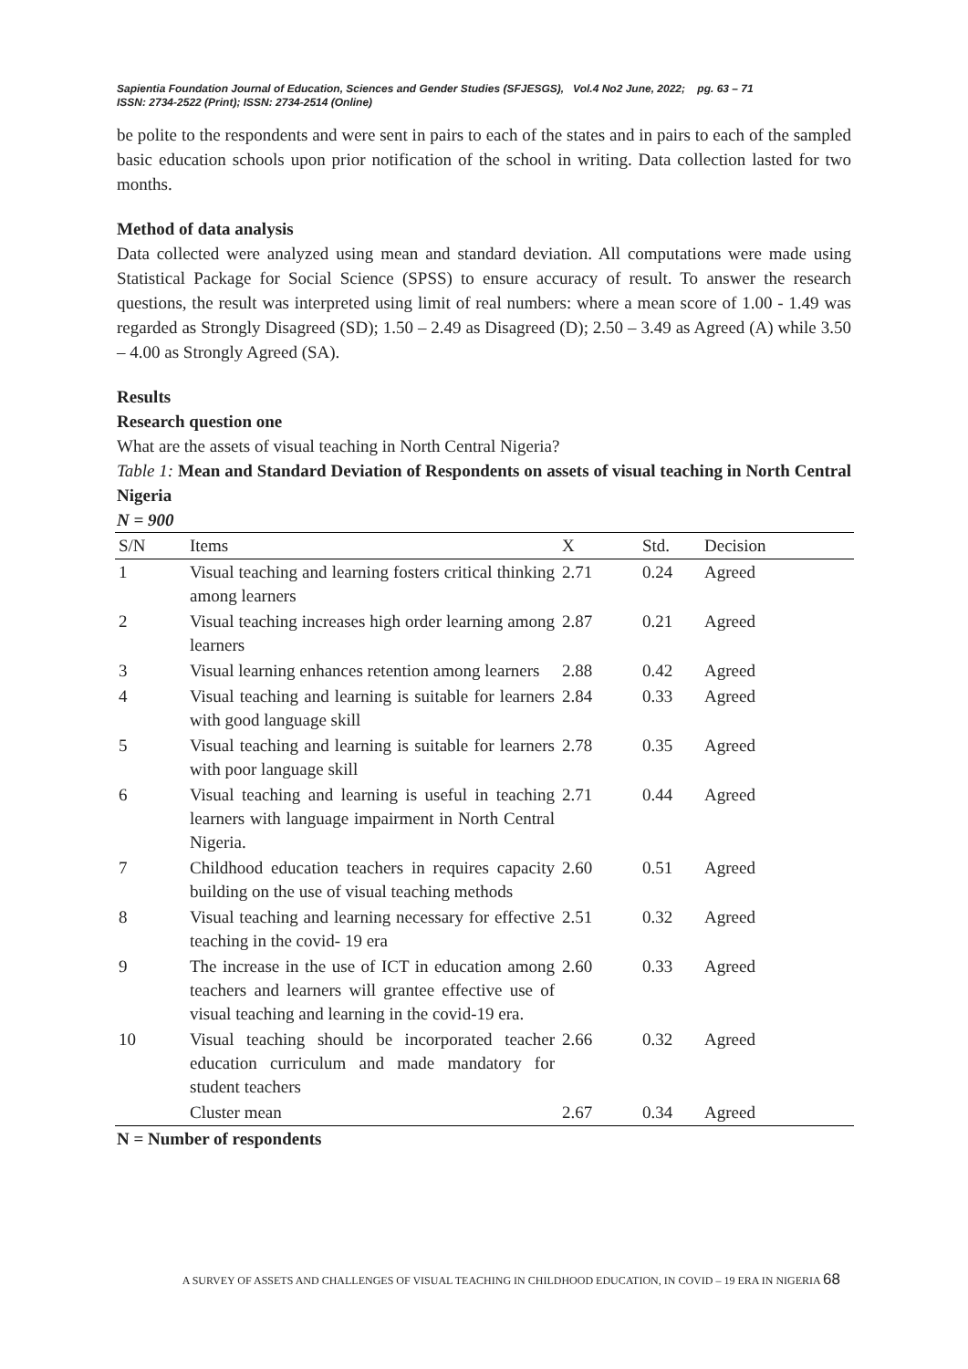Sapientia Foundation Journal of Education, Sciences and Gender Studies (SFJESGS), Vol.4 No2 June, 2022; pg. 63 – 71
ISSN: 2734-2522 (Print); ISSN: 2734-2514 (Online)
be polite to the respondents and were sent in pairs to each of the states and in pairs to each of the sampled basic education schools upon prior notification of the school in writing. Data collection lasted for two months.
Method of data analysis
Data collected were analyzed using mean and standard deviation. All computations were made using Statistical Package for Social Science (SPSS) to ensure accuracy of result. To answer the research questions, the result was interpreted using limit of real numbers: where a mean score of 1.00 - 1.49 was regarded as Strongly Disagreed (SD); 1.50 – 2.49 as Disagreed (D); 2.50 – 3.49 as Agreed (A) while 3.50 – 4.00 as Strongly Agreed (SA).
Results
Research question one
What are the assets of visual teaching in North Central Nigeria?
Table 1: Mean and Standard Deviation of Respondents on assets of visual teaching in North Central Nigeria
N = 900
| S/N | Items | X | Std. | Decision |
| --- | --- | --- | --- | --- |
| 1 | Visual teaching and learning fosters critical thinking among learners | 2.71 | 0.24 | Agreed |
| 2 | Visual teaching increases high order learning among learners | 2.87 | 0.21 | Agreed |
| 3 | Visual learning enhances retention among learners | 2.88 | 0.42 | Agreed |
| 4 | Visual teaching and learning is suitable for learners with good language skill | 2.84 | 0.33 | Agreed |
| 5 | Visual teaching and learning is suitable for learners with poor language skill | 2.78 | 0.35 | Agreed |
| 6 | Visual teaching and learning is useful in teaching learners with language impairment in North Central Nigeria. | 2.71 | 0.44 | Agreed |
| 7 | Childhood education teachers in requires capacity building on the use of visual teaching methods | 2.60 | 0.51 | Agreed |
| 8 | Visual teaching and learning necessary for effective teaching in the covid- 19 era | 2.51 | 0.32 | Agreed |
| 9 | The increase in the use of ICT in education among teachers and learners will grantee effective use of visual teaching and learning in the covid-19 era. | 2.60 | 0.33 | Agreed |
| 10 | Visual teaching should be incorporated teacher education curriculum and made mandatory for student teachers | 2.66 | 0.32 | Agreed |
| | Cluster mean | 2.67 | 0.34 | Agreed |
N = Number of respondents
A SURVEY OF ASSETS AND CHALLENGES OF VISUAL TEACHING IN CHILDHOOD EDUCATION, IN COVID – 19 ERA IN NIGERIA 68